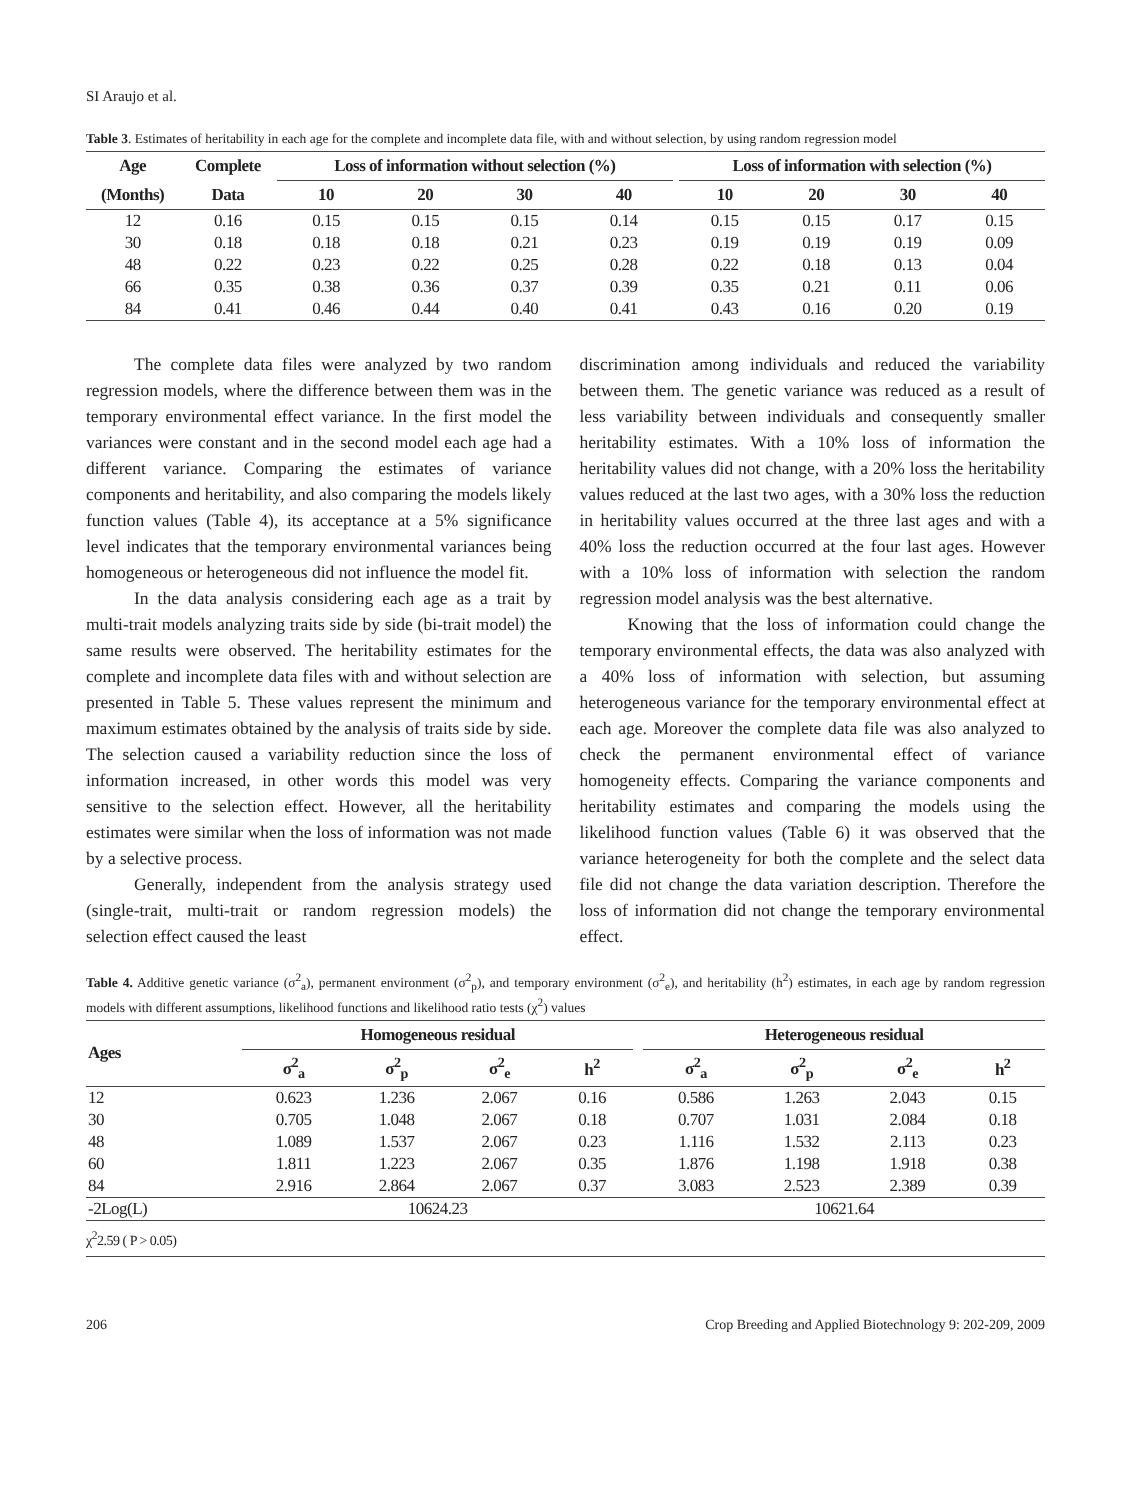SI Araujo et al.
Table 3. Estimates of heritability in each age for the complete and incomplete data file, with and without selection, by using random regression model
| Age | Complete | Loss of information without selection (%) | | | | | Loss of information with selection (%) | | | |
| --- | --- | --- | --- | --- | --- | --- | --- | --- | --- | --- |
| (Months) | Data | 10 | 20 | 30 | 40 | | 10 | 20 | 30 | 40 |
| 12 | 0.16 | 0.15 | 0.15 | 0.15 | 0.14 | | 0.15 | 0.15 | 0.17 | 0.15 |
| 30 | 0.18 | 0.18 | 0.18 | 0.21 | 0.23 | | 0.19 | 0.19 | 0.19 | 0.09 |
| 48 | 0.22 | 0.23 | 0.22 | 0.25 | 0.28 | | 0.22 | 0.18 | 0.13 | 0.04 |
| 66 | 0.35 | 0.38 | 0.36 | 0.37 | 0.39 | | 0.35 | 0.21 | 0.11 | 0.06 |
| 84 | 0.41 | 0.46 | 0.44 | 0.40 | 0.41 | | 0.43 | 0.16 | 0.20 | 0.19 |
The complete data files were analyzed by two random regression models, where the difference between them was in the temporary environmental effect variance. In the first model the variances were constant and in the second model each age had a different variance. Comparing the estimates of variance components and heritability, and also comparing the models likely function values (Table 4), its acceptance at a 5% significance level indicates that the temporary environmental variances being homogeneous or heterogeneous did not influence the model fit.
In the data analysis considering each age as a trait by multi-trait models analyzing traits side by side (bi-trait model) the same results were observed. The heritability estimates for the complete and incomplete data files with and without selection are presented in Table 5. These values represent the minimum and maximum estimates obtained by the analysis of traits side by side. The selection caused a variability reduction since the loss of information increased, in other words this model was very sensitive to the selection effect. However, all the heritability estimates were similar when the loss of information was not made by a selective process.
Generally, independent from the analysis strategy used (single-trait, multi-trait or random regression models) the selection effect caused the least
discrimination among individuals and reduced the variability between them. The genetic variance was reduced as a result of less variability between individuals and consequently smaller heritability estimates. With a 10% loss of information the heritability values did not change, with a 20% loss the heritability values reduced at the last two ages, with a 30% loss the reduction in heritability values occurred at the three last ages and with a 40% loss the reduction occurred at the four last ages. However with a 10% loss of information with selection the random regression model analysis was the best alternative.
Knowing that the loss of information could change the temporary environmental effects, the data was also analyzed with a 40% loss of information with selection, but assuming heterogeneous variance for the temporary environmental effect at each age. Moreover the complete data file was also analyzed to check the permanent environmental effect of variance homogeneity effects. Comparing the variance components and heritability estimates and comparing the models using the likelihood function values (Table 6) it was observed that the variance heterogeneity for both the complete and the select data file did not change the data variation description. Therefore the loss of information did not change the temporary environmental effect.
Table 4. Additive genetic variance (σ<sup>2</sup><sub>a</sub>), permanent environment (σ<sup>2</sup><sub>p</sub>), and temporary environment (σ<sup>2</sup><sub>e</sub>), and heritability (h<sup>2</sup>) estimates, in each age by random regression models with different assumptions, likelihood functions and likelihood ratio tests (χ<sup>2</sup>) values
| Ages | Homogeneous residual | | | | | Heterogeneous residual | | | |
| --- | --- | --- | --- | --- | --- | --- | --- | --- | --- |
| | σ<sup>2</sup><sub>a</sub> | σ<sup>2</sup><sub>p</sub> | σ<sup>2</sup><sub>e</sub> | h<sup>2</sup> | | σ<sup>2</sup><sub>a</sub> | σ<sup>2</sup><sub>p</sub> | σ<sup>2</sup><sub>e</sub> | h<sup>2</sup> |
| 12 | 0.623 | 1.236 | 2.067 | 0.16 | | 0.586 | 1.263 | 2.043 | 0.15 |
| 30 | 0.705 | 1.048 | 2.067 | 0.18 | | 0.707 | 1.031 | 2.084 | 0.18 |
| 48 | 1.089 | 1.537 | 2.067 | 0.23 | | 1.116 | 1.532 | 2.113 | 0.23 |
| 60 | 1.811 | 1.223 | 2.067 | 0.35 | | 1.876 | 1.198 | 1.918 | 0.38 |
| 84 | 2.916 | 2.864 | 2.067 | 0.37 | | 3.083 | 2.523 | 2.389 | 0.39 |
| -2Log(L) | 10624.23 | | | | | 10621.64 | | | |
| χ<sup>2</sup>2.59 ( P > 0.05) | | | | | | | | | |
206 Crop Breeding and Applied Biotechnology 9: 202-209, 2009